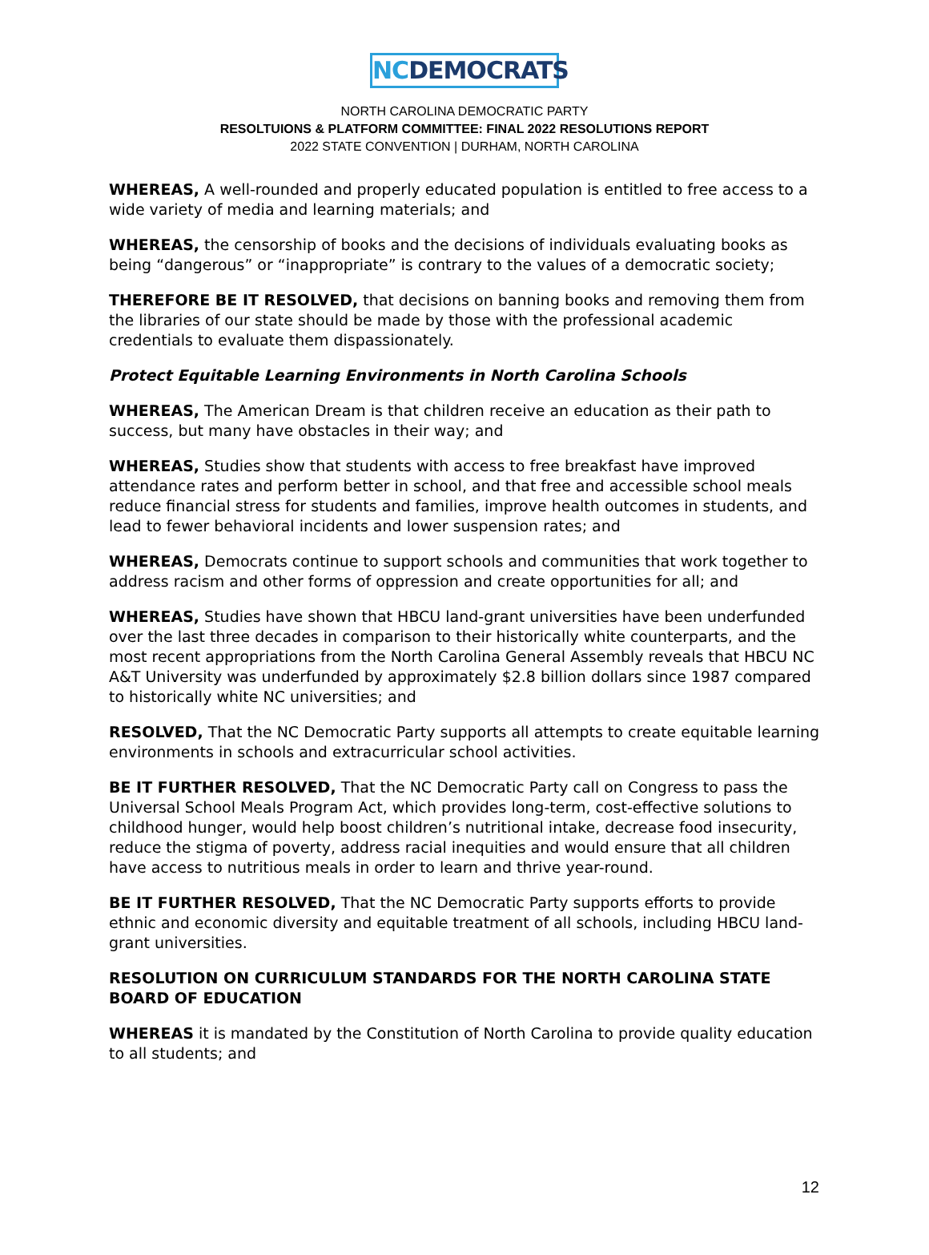NCDEMOCRATS
NORTH CAROLINA DEMOCRATIC PARTY
RESOLTUIONS & PLATFORM COMMITTEE: FINAL 2022 RESOLUTIONS REPORT
2022 STATE CONVENTION | DURHAM, NORTH CAROLINA
WHEREAS, A well-rounded and properly educated population is entitled to free access to a wide variety of media and learning materials; and
WHEREAS, the censorship of books and the decisions of individuals evaluating books as being “dangerous” or “inappropriate” is contrary to the values of a democratic society;
THEREFORE BE IT RESOLVED, that decisions on banning books and removing them from the libraries of our state should be made by those with the professional academic credentials to evaluate them dispassionately.
Protect Equitable Learning Environments in North Carolina Schools
WHEREAS, The American Dream is that children receive an education as their path to success, but many have obstacles in their way; and
WHEREAS, Studies show that students with access to free breakfast have improved attendance rates and perform better in school, and that free and accessible school meals reduce financial stress for students and families, improve health outcomes in students, and lead to fewer behavioral incidents and lower suspension rates; and
WHEREAS, Democrats continue to support schools and communities that work together to address racism and other forms of oppression and create opportunities for all; and
WHEREAS, Studies have shown that HBCU land-grant universities have been underfunded over the last three decades in comparison to their historically white counterparts, and the most recent appropriations from the North Carolina General Assembly reveals that HBCU NC A&T University was underfunded by approximately $2.8 billion dollars since 1987 compared to historically white NC universities; and
RESOLVED, That the NC Democratic Party supports all attempts to create equitable learning environments in schools and extracurricular school activities.
BE IT FURTHER RESOLVED, That the NC Democratic Party call on Congress to pass the Universal School Meals Program Act, which provides long-term, cost-effective solutions to childhood hunger, would help boost children’s nutritional intake, decrease food insecurity, reduce the stigma of poverty, address racial inequities and would ensure that all children have access to nutritious meals in order to learn and thrive year-round.
BE IT FURTHER RESOLVED, That the NC Democratic Party supports efforts to provide ethnic and economic diversity and equitable treatment of all schools, including HBCU land-grant universities.
RESOLUTION ON CURRICULUM STANDARDS FOR THE NORTH CAROLINA STATE BOARD OF EDUCATION
WHEREAS it is mandated by the Constitution of North Carolina to provide quality education to all students; and
12